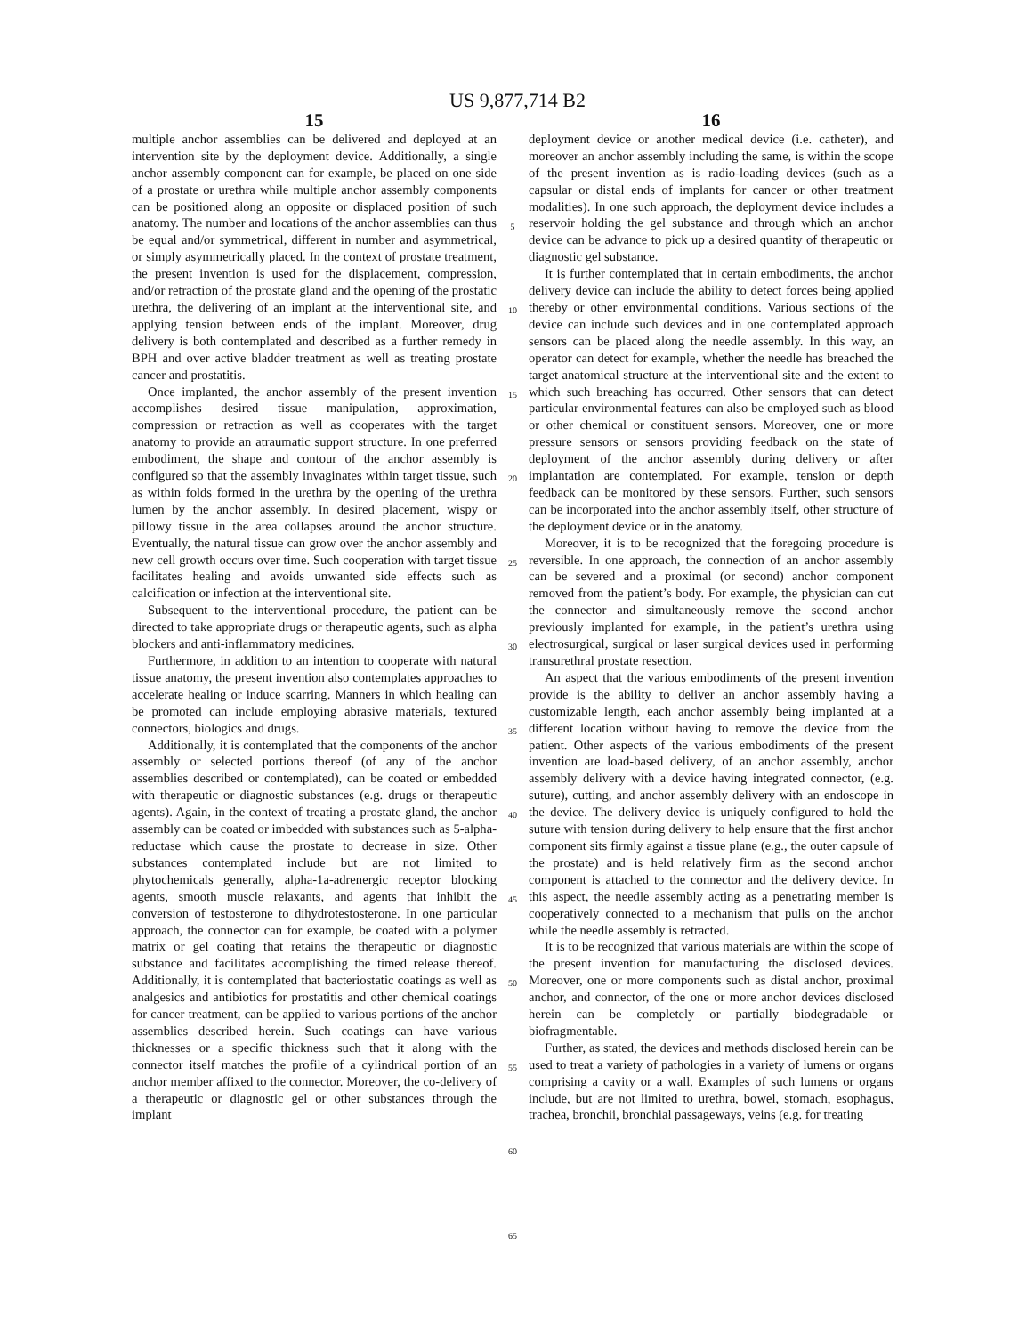US 9,877,714 B2
15
multiple anchor assemblies can be delivered and deployed at an intervention site by the deployment device. Additionally, a single anchor assembly component can for example, be placed on one side of a prostate or urethra while multiple anchor assembly components can be positioned along an opposite or displaced position of such anatomy. The number and locations of the anchor assemblies can thus be equal and/or symmetrical, different in number and asymmetrical, or simply asymmetrically placed. In the context of prostate treatment, the present invention is used for the displacement, compression, and/or retraction of the prostate gland and the opening of the prostatic urethra, the delivering of an implant at the interventional site, and applying tension between ends of the implant. Moreover, drug delivery is both contemplated and described as a further remedy in BPH and over active bladder treatment as well as treating prostate cancer and prostatitis.
Once implanted, the anchor assembly of the present invention accomplishes desired tissue manipulation, approximation, compression or retraction as well as cooperates with the target anatomy to provide an atraumatic support structure. In one preferred embodiment, the shape and contour of the anchor assembly is configured so that the assembly invaginates within target tissue, such as within folds formed in the urethra by the opening of the urethra lumen by the anchor assembly. In desired placement, wispy or pillowy tissue in the area collapses around the anchor structure. Eventually, the natural tissue can grow over the anchor assembly and new cell growth occurs over time. Such cooperation with target tissue facilitates healing and avoids unwanted side effects such as calcification or infection at the interventional site.
Subsequent to the interventional procedure, the patient can be directed to take appropriate drugs or therapeutic agents, such as alpha blockers and anti-inflammatory medicines.
Furthermore, in addition to an intention to cooperate with natural tissue anatomy, the present invention also contemplates approaches to accelerate healing or induce scarring. Manners in which healing can be promoted can include employing abrasive materials, textured connectors, biologics and drugs.
Additionally, it is contemplated that the components of the anchor assembly or selected portions thereof (of any of the anchor assemblies described or contemplated), can be coated or embedded with therapeutic or diagnostic substances (e.g. drugs or therapeutic agents). Again, in the context of treating a prostate gland, the anchor assembly can be coated or imbedded with substances such as 5-alpha-reductase which cause the prostate to decrease in size. Other substances contemplated include but are not limited to phytochemicals generally, alpha-1a-adrenergic receptor blocking agents, smooth muscle relaxants, and agents that inhibit the conversion of testosterone to dihydrotestosterone. In one particular approach, the connector can for example, be coated with a polymer matrix or gel coating that retains the therapeutic or diagnostic substance and facilitates accomplishing the timed release thereof. Additionally, it is contemplated that bacteriostatic coatings as well as analgesics and antibiotics for prostatitis and other chemical coatings for cancer treatment, can be applied to various portions of the anchor assemblies described herein. Such coatings can have various thicknesses or a specific thickness such that it along with the connector itself matches the profile of a cylindrical portion of an anchor member affixed to the connector. Moreover, the co-delivery of a therapeutic or diagnostic gel or other substances through the implant
5
10
15
20
25
30
35
40
45
50
55
60
65
16
deployment device or another medical device (i.e. catheter), and moreover an anchor assembly including the same, is within the scope of the present invention as is radio-loading devices (such as a capsular or distal ends of implants for cancer or other treatment modalities). In one such approach, the deployment device includes a reservoir holding the gel substance and through which an anchor device can be advance to pick up a desired quantity of therapeutic or diagnostic gel substance.
It is further contemplated that in certain embodiments, the anchor delivery device can include the ability to detect forces being applied thereby or other environmental conditions. Various sections of the device can include such devices and in one contemplated approach sensors can be placed along the needle assembly. In this way, an operator can detect for example, whether the needle has breached the target anatomical structure at the interventional site and the extent to which such breaching has occurred. Other sensors that can detect particular environmental features can also be employed such as blood or other chemical or constituent sensors. Moreover, one or more pressure sensors or sensors providing feedback on the state of deployment of the anchor assembly during delivery or after implantation are contemplated. For example, tension or depth feedback can be monitored by these sensors. Further, such sensors can be incorporated into the anchor assembly itself, other structure of the deployment device or in the anatomy.
Moreover, it is to be recognized that the foregoing procedure is reversible. In one approach, the connection of an anchor assembly can be severed and a proximal (or second) anchor component removed from the patient’s body. For example, the physician can cut the connector and simultaneously remove the second anchor previously implanted for example, in the patient’s urethra using electrosurgical, surgical or laser surgical devices used in performing transurethral prostate resection.
An aspect that the various embodiments of the present invention provide is the ability to deliver an anchor assembly having a customizable length, each anchor assembly being implanted at a different location without having to remove the device from the patient. Other aspects of the various embodiments of the present invention are load-based delivery, of an anchor assembly, anchor assembly delivery with a device having integrated connector, (e.g. suture), cutting, and anchor assembly delivery with an endoscope in the device. The delivery device is uniquely configured to hold the suture with tension during delivery to help ensure that the first anchor component sits firmly against a tissue plane (e.g., the outer capsule of the prostate) and is held relatively firm as the second anchor component is attached to the connector and the delivery device. In this aspect, the needle assembly acting as a penetrating member is cooperatively connected to a mechanism that pulls on the anchor while the needle assembly is retracted.
It is to be recognized that various materials are within the scope of the present invention for manufacturing the disclosed devices. Moreover, one or more components such as distal anchor, proximal anchor, and connector, of the one or more anchor devices disclosed herein can be completely or partially biodegradable or biofragmentable.
Further, as stated, the devices and methods disclosed herein can be used to treat a variety of pathologies in a variety of lumens or organs comprising a cavity or a wall. Examples of such lumens or organs include, but are not limited to urethra, bowel, stomach, esophagus, trachea, bronchii, bronchial passageways, veins (e.g. for treating